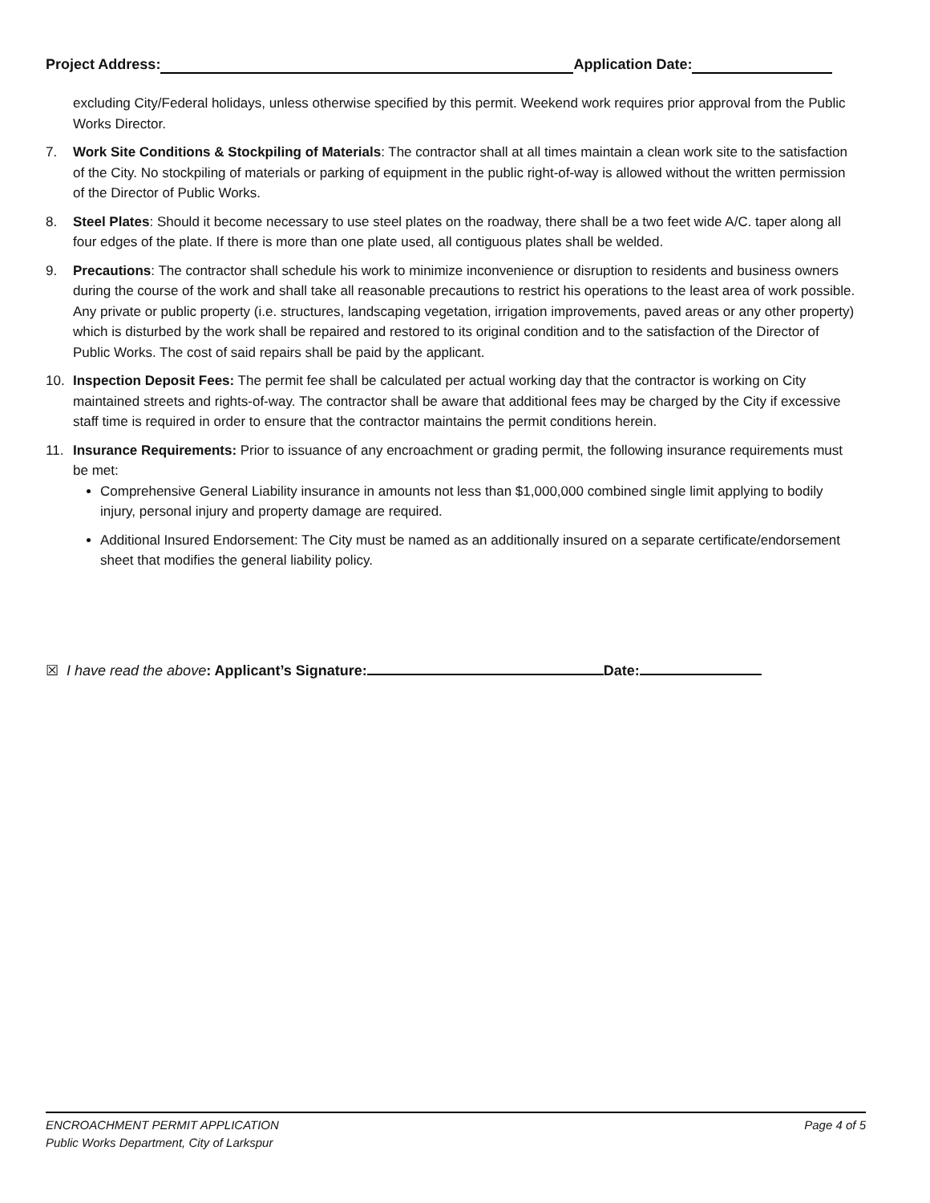Project Address: Application Date:
excluding City/Federal holidays, unless otherwise specified by this permit. Weekend work requires prior approval from the Public Works Director.
7. Work Site Conditions & Stockpiling of Materials: The contractor shall at all times maintain a clean work site to the satisfaction of the City. No stockpiling of materials or parking of equipment in the public right-of-way is allowed without the written permission of the Director of Public Works.
8. Steel Plates: Should it become necessary to use steel plates on the roadway, there shall be a two feet wide A/C. taper along all four edges of the plate. If there is more than one plate used, all contiguous plates shall be welded.
9. Precautions: The contractor shall schedule his work to minimize inconvenience or disruption to residents and business owners during the course of the work and shall take all reasonable precautions to restrict his operations to the least area of work possible. Any private or public property (i.e. structures, landscaping vegetation, irrigation improvements, paved areas or any other property) which is disturbed by the work shall be repaired and restored to its original condition and to the satisfaction of the Director of Public Works. The cost of said repairs shall be paid by the applicant.
10. Inspection Deposit Fees: The permit fee shall be calculated per actual working day that the contractor is working on City maintained streets and rights-of-way. The contractor shall be aware that additional fees may be charged by the City if excessive staff time is required in order to ensure that the contractor maintains the permit conditions herein.
11. Insurance Requirements: Prior to issuance of any encroachment or grading permit, the following insurance requirements must be met:
Comprehensive General Liability insurance in amounts not less than $1,000,000 combined single limit applying to bodily injury, personal injury and property damage are required.
Additional Insured Endorsement: The City must be named as an additionally insured on a separate certificate/endorsement sheet that modifies the general liability policy.
☒ I have read the above: Applicant’s Signature: Date:
ENCROACHMENT PERMIT APPLICATION
Public Works Department, City of Larkspur
Page 4 of 5